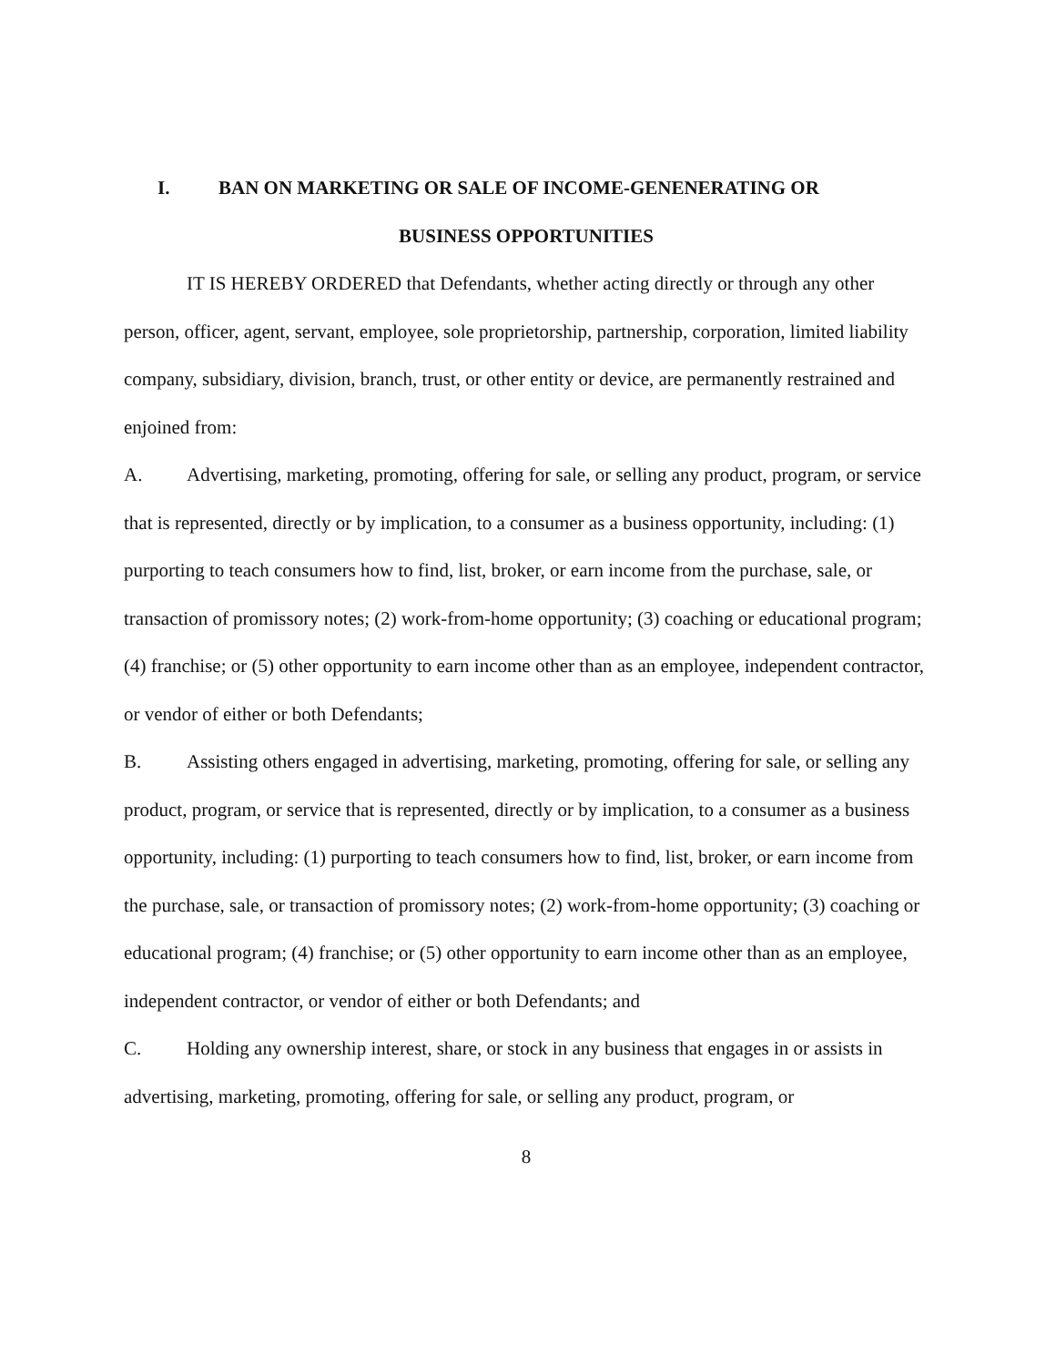I. BAN ON MARKETING OR SALE OF INCOME-GENENERATING OR
BUSINESS OPPORTUNITIES
IT IS HEREBY ORDERED that Defendants, whether acting directly or through any other person, officer, agent, servant, employee, sole proprietorship, partnership, corporation, limited liability company, subsidiary, division, branch, trust, or other entity or device, are permanently restrained and enjoined from:
A. Advertising, marketing, promoting, offering for sale, or selling any product, program, or service that is represented, directly or by implication, to a consumer as a business opportunity, including: (1) purporting to teach consumers how to find, list, broker, or earn income from the purchase, sale, or transaction of promissory notes; (2) work-from-home opportunity; (3) coaching or educational program; (4) franchise; or (5) other opportunity to earn income other than as an employee, independent contractor, or vendor of either or both Defendants;
B. Assisting others engaged in advertising, marketing, promoting, offering for sale, or selling any product, program, or service that is represented, directly or by implication, to a consumer as a business opportunity, including: (1) purporting to teach consumers how to find, list, broker, or earn income from the purchase, sale, or transaction of promissory notes; (2) work-from-home opportunity; (3) coaching or educational program; (4) franchise; or (5) other opportunity to earn income other than as an employee, independent contractor, or vendor of either or both Defendants; and
C. Holding any ownership interest, share, or stock in any business that engages in or assists in advertising, marketing, promoting, offering for sale, or selling any product, program, or
8